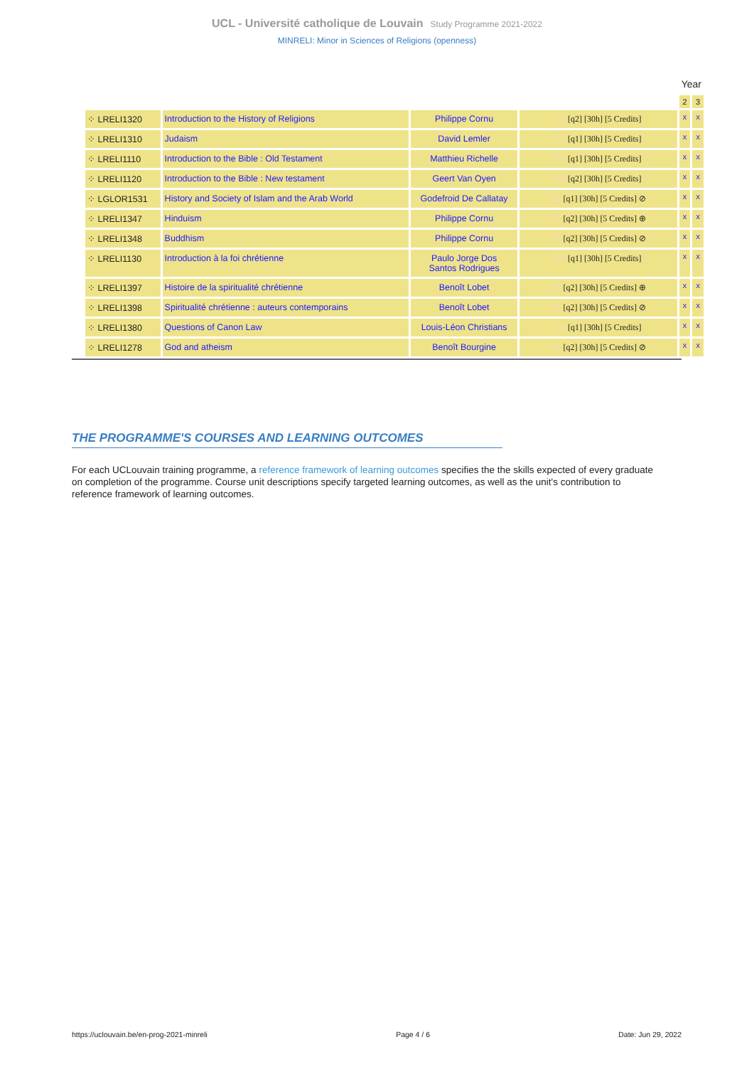UCL - Université catholique de Louvain Study Programme 2021-2022
MINRELI: Minor in Sciences of Religions (openness)
| | | | | Year | |
| | | | | 2 | 3 |
| ⁘ LRELI1320 | Introduction to the History of Religions | Philippe Cornu | FR [q2] [30h] [5 Credits] | x | x |
| ⁘ LRELI1310 | Judaism | David Lemler | FR [q1] [30h] [5 Credits] | x | x |
| ⁘ LRELI1110 | Introduction to the Bible : Old Testament | Matthieu Richelle | FR [q1] [30h] [5 Credits] | x | x |
| ⁘ LRELI1120 | Introduction to the Bible : New testament | Geert Van Oyen | FR [q2] [30h] [5 Credits] | x | x |
| ⁘ LGLOR1531 | History and Society of Islam and the Arab World | Godefroid De Callatay | FR [q1] [30h] [5 Credits] ⊘ | x | x |
| ⁘ LRELI1347 | Hinduism | Philippe Cornu | FR [q2] [30h] [5 Credits] ⊕ | x | x |
| ⁘ LRELI1348 | Buddhism | Philippe Cornu | FR [q2] [30h] [5 Credits] ⊘ | x | x |
| ⁘ LRELI1130 | Introduction à la foi chrétienne | Paulo Jorge Dos Santos Rodrigues | FR [q1] [30h] [5 Credits] | x | x |
| ⁘ LRELI1397 | Histoire de la spiritualité chrétienne | Benoît Lobet | FR [q2] [30h] [5 Credits] ⊕ | x | x |
| ⁘ LRELI1398 | Spiritualité chrétienne : auteurs contemporains | Benoît Lobet | FR [q2] [30h] [5 Credits] ⊘ | x | x |
| ⁘ LRELI1380 | Questions of Canon Law | Louis-Léon Christians | FR [q1] [30h] [5 Credits] | x | x |
| ⁘ LRELI1278 | God and atheism | Benoît Bourgine | FR [q2] [30h] [5 Credits] ⊘ | x | x |
THE PROGRAMME'S COURSES AND LEARNING OUTCOMES
For each UCLouvain training programme, a reference framework of learning outcomes specifies the the skills expected of every graduate on completion of the programme. Course unit descriptions specify targeted learning outcomes, as well as the unit's contribution to reference framework of learning outcomes.
https://uclouvain.be/en-prog-2021-minreli Page 4 / 6 Date: Jun 29, 2022